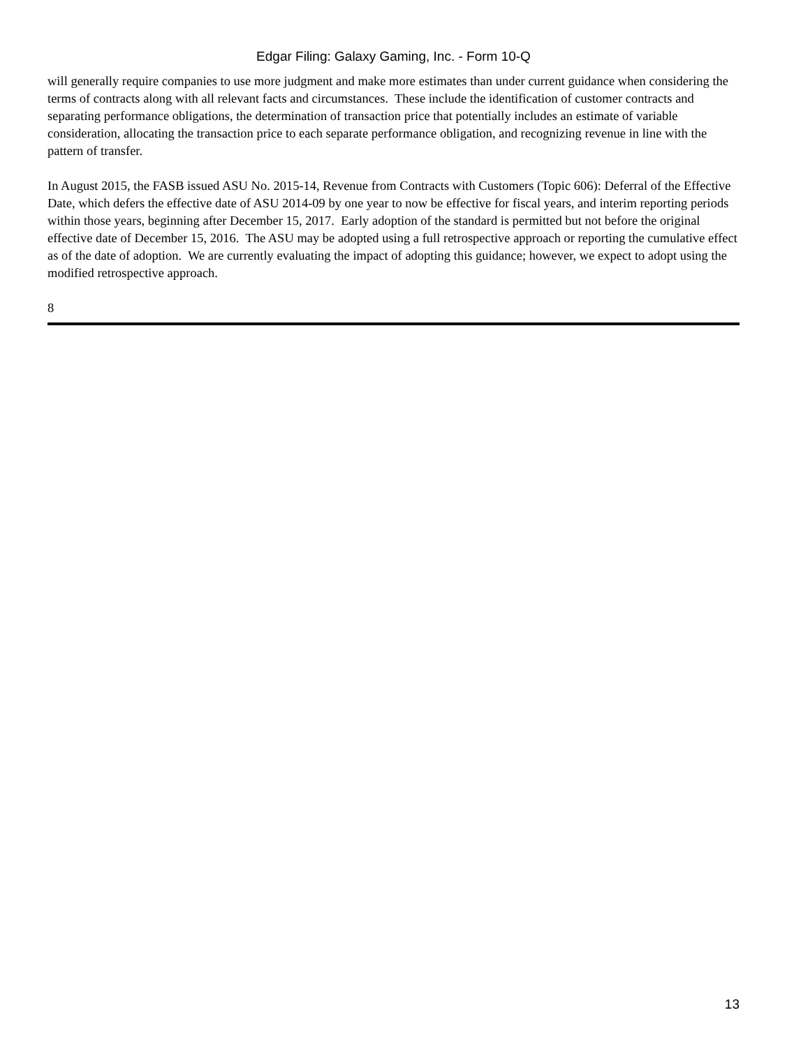Edgar Filing: Galaxy Gaming, Inc. - Form 10-Q
will generally require companies to use more judgment and make more estimates than under current guidance when considering the terms of contracts along with all relevant facts and circumstances. These include the identification of customer contracts and separating performance obligations, the determination of transaction price that potentially includes an estimate of variable consideration, allocating the transaction price to each separate performance obligation, and recognizing revenue in line with the pattern of transfer.
In August 2015, the FASB issued ASU No. 2015-14, Revenue from Contracts with Customers (Topic 606): Deferral of the Effective Date, which defers the effective date of ASU 2014-09 by one year to now be effective for fiscal years, and interim reporting periods within those years, beginning after December 15, 2017. Early adoption of the standard is permitted but not before the original effective date of December 15, 2016. The ASU may be adopted using a full retrospective approach or reporting the cumulative effect as of the date of adoption. We are currently evaluating the impact of adopting this guidance; however, we expect to adopt using the modified retrospective approach.
8
13